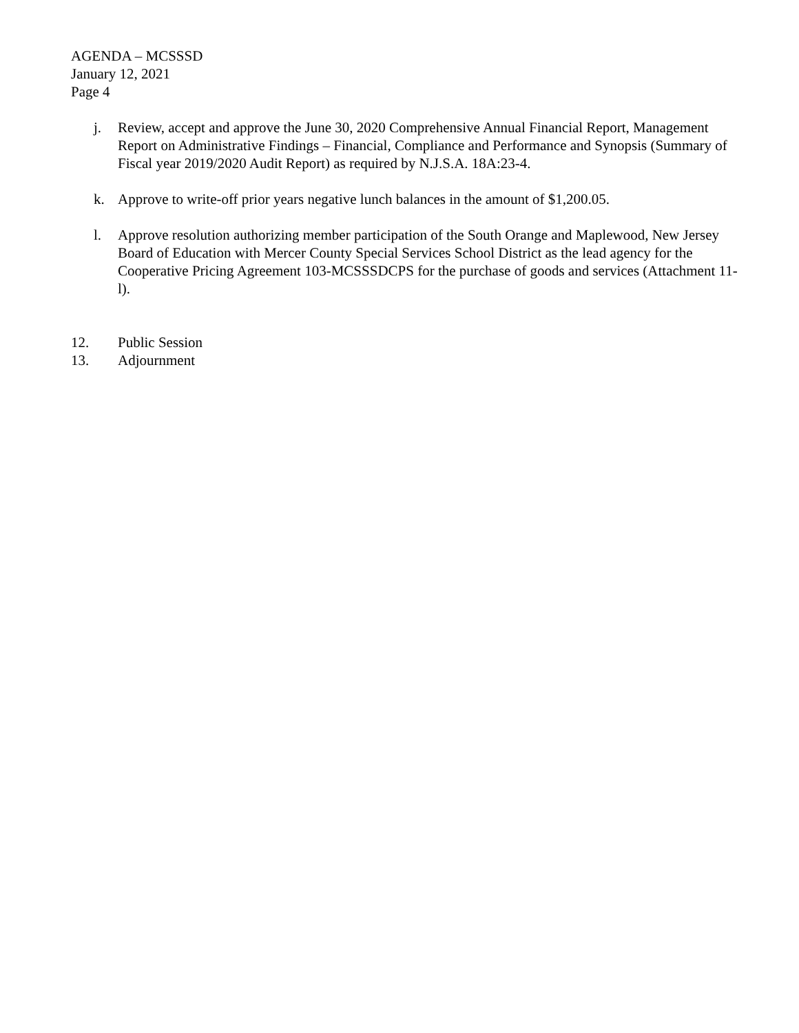AGENDA – MCSSSD
January 12, 2021
Page 4
j. Review, accept and approve the June 30, 2020 Comprehensive Annual Financial Report, Management Report on Administrative Findings – Financial, Compliance and Performance and Synopsis (Summary of Fiscal year 2019/2020 Audit Report) as required by N.J.S.A. 18A:23-4.
k. Approve to write-off prior years negative lunch balances in the amount of $1,200.05.
l. Approve resolution authorizing member participation of the South Orange and Maplewood, New Jersey Board of Education with Mercer County Special Services School District as the lead agency for the Cooperative Pricing Agreement 103-MCSSSDCPS for the purchase of goods and services (Attachment 11-l).
12. Public Session
13. Adjournment